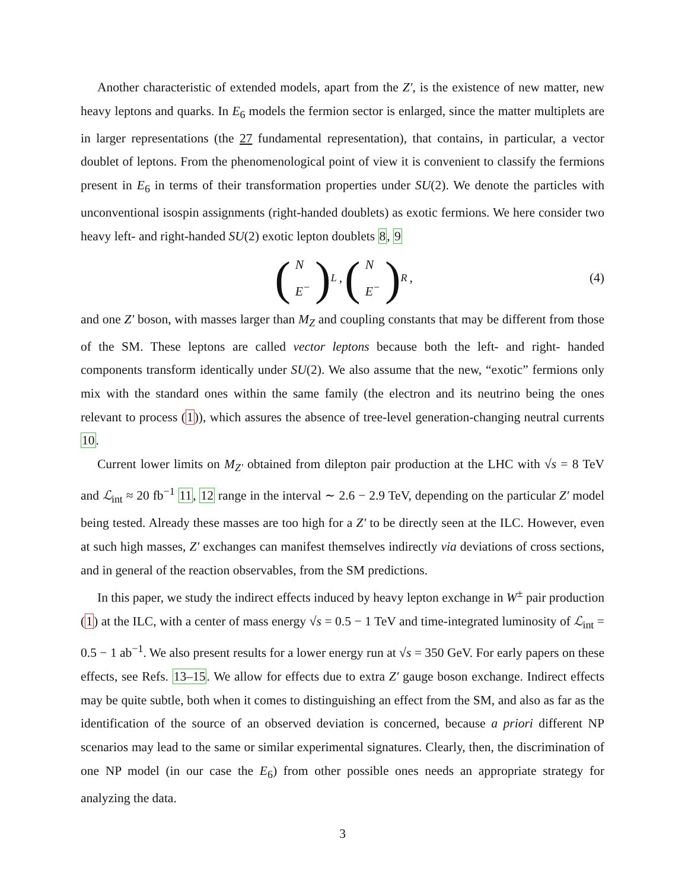Another characteristic of extended models, apart from the Z′, is the existence of new matter, new heavy leptons and quarks. In E<sub>6</sub> models the fermion sector is enlarged, since the matter multiplets are in larger representations (the 27 fundamental representation), that contains, in particular, a vector doublet of leptons. From the phenomenological point of view it is convenient to classify the fermions present in E<sub>6</sub> in terms of their transformation properties under SU(2). We denote the particles with unconventional isospin assignments (right-handed doublets) as exotic fermions. We here consider two heavy left- and right-handed SU(2) exotic lepton doublets 8, 9
(N
E<sup>−</sup>)<sub>L</sub> , (N
E<sup>−</sup>)<sub>R</sub> , (4)
and one Z′ boson, with masses larger than M<sub>Z</sub> and coupling constants that may be different from those of the SM. These leptons are called vector leptons because both the left- and right- handed components transform identically under SU(2). We also assume that the new, “exotic” fermions only mix with the standard ones within the same family (the electron and its neutrino being the ones relevant to process (1)), which assures the absence of tree-level generation-changing neutral currents 10.
Current lower limits on M<sub>Z′</sub> obtained from dilepton pair production at the LHC with √s = 8 TeV and ℒ<sub>int</sub> ≈ 20 fb<sup>−1</sup> 11, 12 range in the interval ∼ 2.6 − 2.9 TeV, depending on the particular Z′ model being tested. Already these masses are too high for a Z′ to be directly seen at the ILC. However, even at such high masses, Z′ exchanges can manifest themselves indirectly via deviations of cross sections, and in general of the reaction observables, from the SM predictions.
In this paper, we study the indirect effects induced by heavy lepton exchange in W<sup>±</sup> pair production (1) at the ILC, with a center of mass energy √s = 0.5 − 1 TeV and time-integrated luminosity of ℒ<sub>int</sub> = 0.5 − 1 ab<sup>−1</sup>. We also present results for a lower energy run at √s = 350 GeV. For early papers on these effects, see Refs. 13–15. We allow for effects due to extra Z′ gauge boson exchange. Indirect effects may be quite subtle, both when it comes to distinguishing an effect from the SM, and also as far as the identification of the source of an observed deviation is concerned, because a priori different NP scenarios may lead to the same or similar experimental signatures. Clearly, then, the discrimination of one NP model (in our case the E<sub>6</sub>) from other possible ones needs an appropriate strategy for analyzing the data.
3